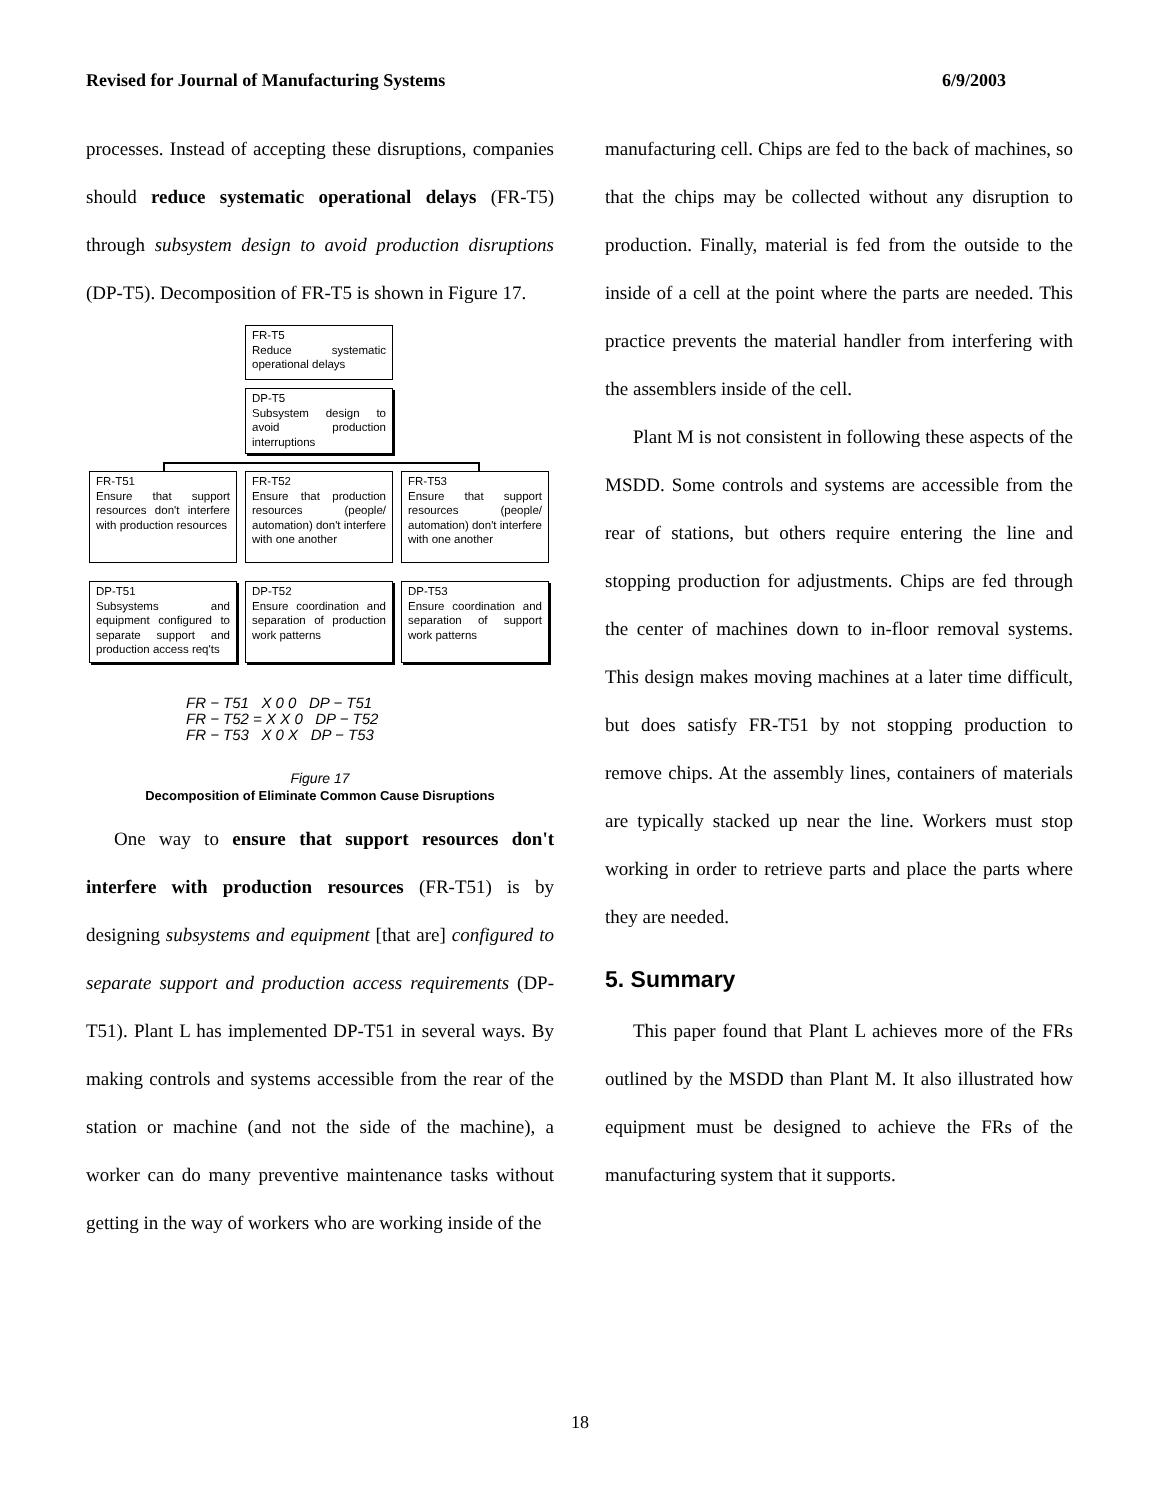Revised for Journal of Manufacturing Systems 6/9/2003
processes. Instead of accepting these disruptions, companies should reduce systematic operational delays (FR-T5) through subsystem design to avoid production disruptions (DP-T5). Decomposition of FR-T5 is shown in Figure 17.
FR-T5
Reduce systematic operational delays
DP-T5
Subsystem design to avoid production interruptions
FR-T51
Ensure that support resources don't interfere with production resources
FR-T52
Ensure that production resources (people/ automation) don't interfere with one another
FR-T53
Ensure that support resources (people/ automation) don't interfere with one another
DP-T51
Subsystems and equipment configured to separate support and production access req'ts
DP-T52
Ensure coordination and separation of production work patterns
DP-T53
Ensure coordination and separation of support work patterns
FR − T51 X 0 0 DP − T51
FR − T52 = X X 0 DP − T52
FR − T53 X 0 X DP − T53
Figure 17
Decomposition of Eliminate Common Cause Disruptions
One way to ensure that support resources don't interfere with production resources (FR-T51) is by designing subsystems and equipment [that are] configured to separate support and production access requirements (DP-T51). Plant L has implemented DP-T51 in several ways. By making controls and systems accessible from the rear of the station or machine (and not the side of the machine), a worker can do many preventive maintenance tasks without getting in the way of workers who are working inside of the
manufacturing cell. Chips are fed to the back of machines, so that the chips may be collected without any disruption to production. Finally, material is fed from the outside to the inside of a cell at the point where the parts are needed. This practice prevents the material handler from interfering with the assemblers inside of the cell.
Plant M is not consistent in following these aspects of the MSDD. Some controls and systems are accessible from the rear of stations, but others require entering the line and stopping production for adjustments. Chips are fed through the center of machines down to in-floor removal systems. This design makes moving machines at a later time difficult, but does satisfy FR-T51 by not stopping production to remove chips. At the assembly lines, containers of materials are typically stacked up near the line. Workers must stop working in order to retrieve parts and place the parts where they are needed.
5. Summary
This paper found that Plant L achieves more of the FRs outlined by the MSDD than Plant M. It also illustrated how equipment must be designed to achieve the FRs of the manufacturing system that it supports.
18